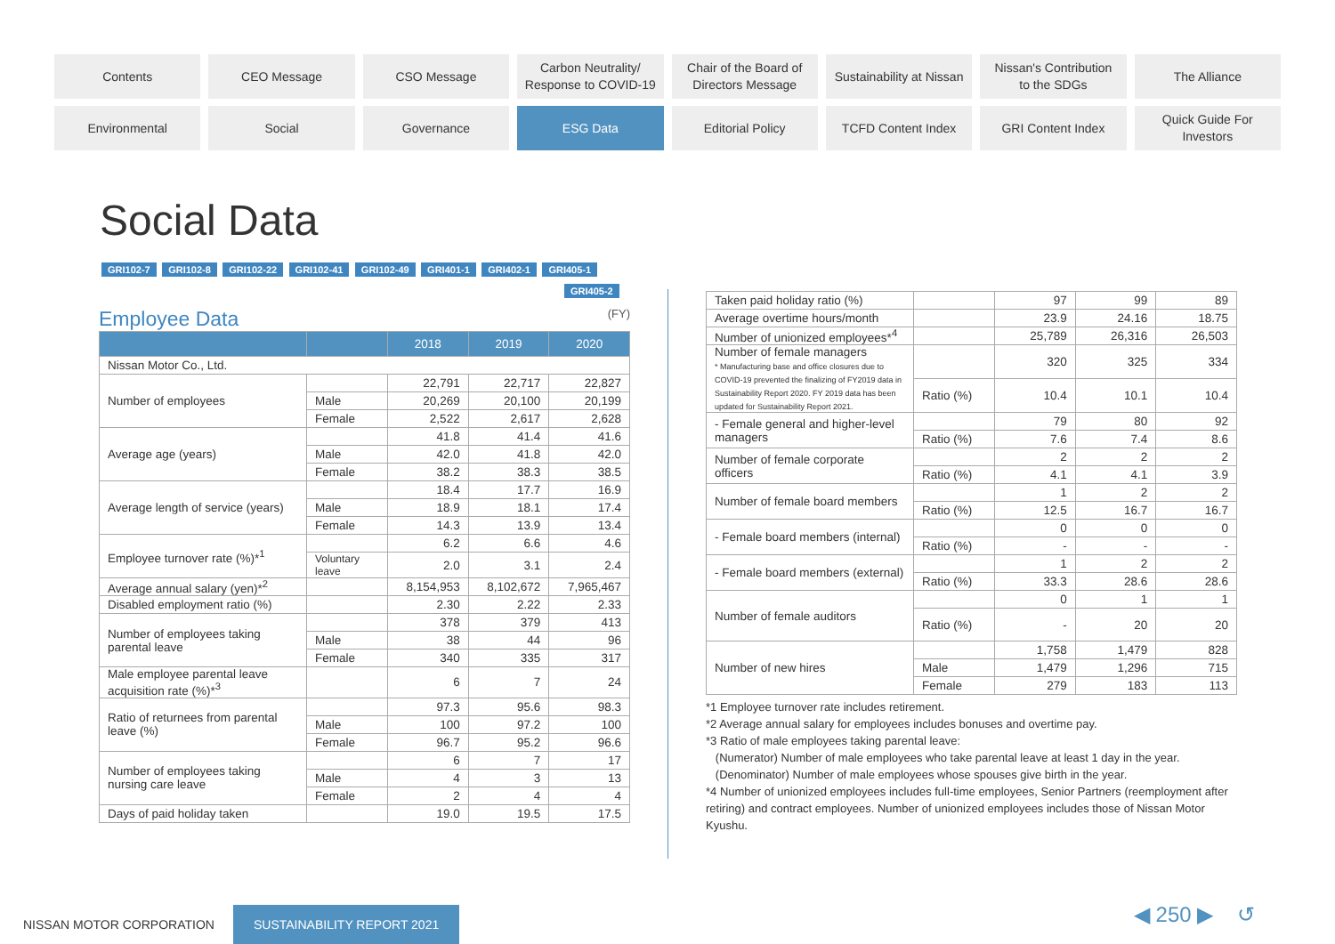Contents
CEO Message
CSO Message
Carbon Neutrality/
Response to COVID-19
Chair of the Board of
Directors Message
Sustainability at Nissan
Nissan's Contribution
to the SDGs
The Alliance
Environmental
Social
Governance
ESG Data
Editorial Policy
TCFD Content Index
GRI Content Index
Quick Guide For
Investors
Social Data
GRI102-7 GRI102-8 GRI102-22 GRI102-41 GRI102-49 GRI401-1 GRI402-1 GRI405-1 GRI405-2
Employee Data (FY)
| | | 2018 | 2019 | 2020 |
| --- | --- | --- | --- | --- |
| Nissan Motor Co., Ltd. | | | | |
| Number of employees | | 22,791 | 22,717 | 22,827 |
| | Male | 20,269 | 20,100 | 20,199 |
| | Female | 2,522 | 2,617 | 2,628 |
| Average age (years) | | 41.8 | 41.4 | 41.6 |
| | Male | 42.0 | 41.8 | 42.0 |
| | Female | 38.2 | 38.3 | 38.5 |
| Average length of service (years) | | 18.4 | 17.7 | 16.9 |
| | Male | 18.9 | 18.1 | 17.4 |
| | Female | 14.3 | 13.9 | 13.4 |
| Employee turnover rate (%)*<sup>1</sup> | | 6.2 | 6.6 | 4.6 |
| | Voluntary leave | 2.0 | 3.1 | 2.4 |
| Average annual salary (yen)*<sup>2</sup> | | 8,154,953 | 8,102,672 | 7,965,467 |
| Disabled employment ratio (%) | | 2.30 | 2.22 | 2.33 |
| Number of employees taking parental leave | | 378 | 379 | 413 |
| | Male | 38 | 44 | 96 |
| | Female | 340 | 335 | 317 |
| Male employee parental leave acquisition rate (%)*<sup>3</sup> | | 6 | 7 | 24 |
| Ratio of returnees from parental leave (%) | | 97.3 | 95.6 | 98.3 |
| | Male | 100 | 97.2 | 100 |
| | Female | 96.7 | 95.2 | 96.6 |
| Number of employees taking nursing care leave | | 6 | 7 | 17 |
| | Male | 4 | 3 | 13 |
| | Female | 2 | 4 | 4 |
| Days of paid holiday taken | | 19.0 | 19.5 | 17.5 |
| Taken paid holiday ratio (%) | | 97 | 99 | 89 |
| Average overtime hours/month | | 23.9 | 24.16 | 18.75 |
| Number of unionized employees*<sup>4</sup> | | 25,789 | 26,316 | 26,503 |
| Number of female managers * Manufacturing base and office closures due to COVID-19 prevented the finalizing of FY2019 data in Sustainability Report 2020. FY 2019 data has been updated for Sustainability Report 2021. | | 320 | 325 | 334 |
| | Ratio (%) | 10.4 | 10.1 | 10.4 |
| - Female general and higher-level managers | | 79 | 80 | 92 |
| | Ratio (%) | 7.6 | 7.4 | 8.6 |
| Number of female corporate officers | | 2 | 2 | 2 |
| | Ratio (%) | 4.1 | 4.1 | 3.9 |
| Number of female board members | | 1 | 2 | 2 |
| | Ratio (%) | 12.5 | 16.7 | 16.7 |
| - Female board members (internal) | | 0 | 0 | 0 |
| | Ratio (%) | - | - | - |
| - Female board members (external) | | 1 | 2 | 2 |
| | Ratio (%) | 33.3 | 28.6 | 28.6 |
| Number of female auditors | | 0 | 1 | 1 |
| | Ratio (%) | - | 20 | 20 |
| Number of new hires | | 1,758 | 1,479 | 828 |
| | Male | 1,479 | 1,296 | 715 |
| | Female | 279 | 183 | 113 |
*1 Employee turnover rate includes retirement.
*2 Average annual salary for employees includes bonuses and overtime pay.
*3 Ratio of male employees taking parental leave:
(Numerator) Number of male employees who take parental leave at least 1 day in the year.
(Denominator) Number of male employees whose spouses give birth in the year.
*4 Number of unionized employees includes full-time employees, Senior Partners (reemployment after retiring) and contract employees. Number of unionized employees includes those of Nissan Motor Kyushu.
NISSAN MOTOR CORPORATION SUSTAINABILITY REPORT 2021
◀ 250 ▶ ↺